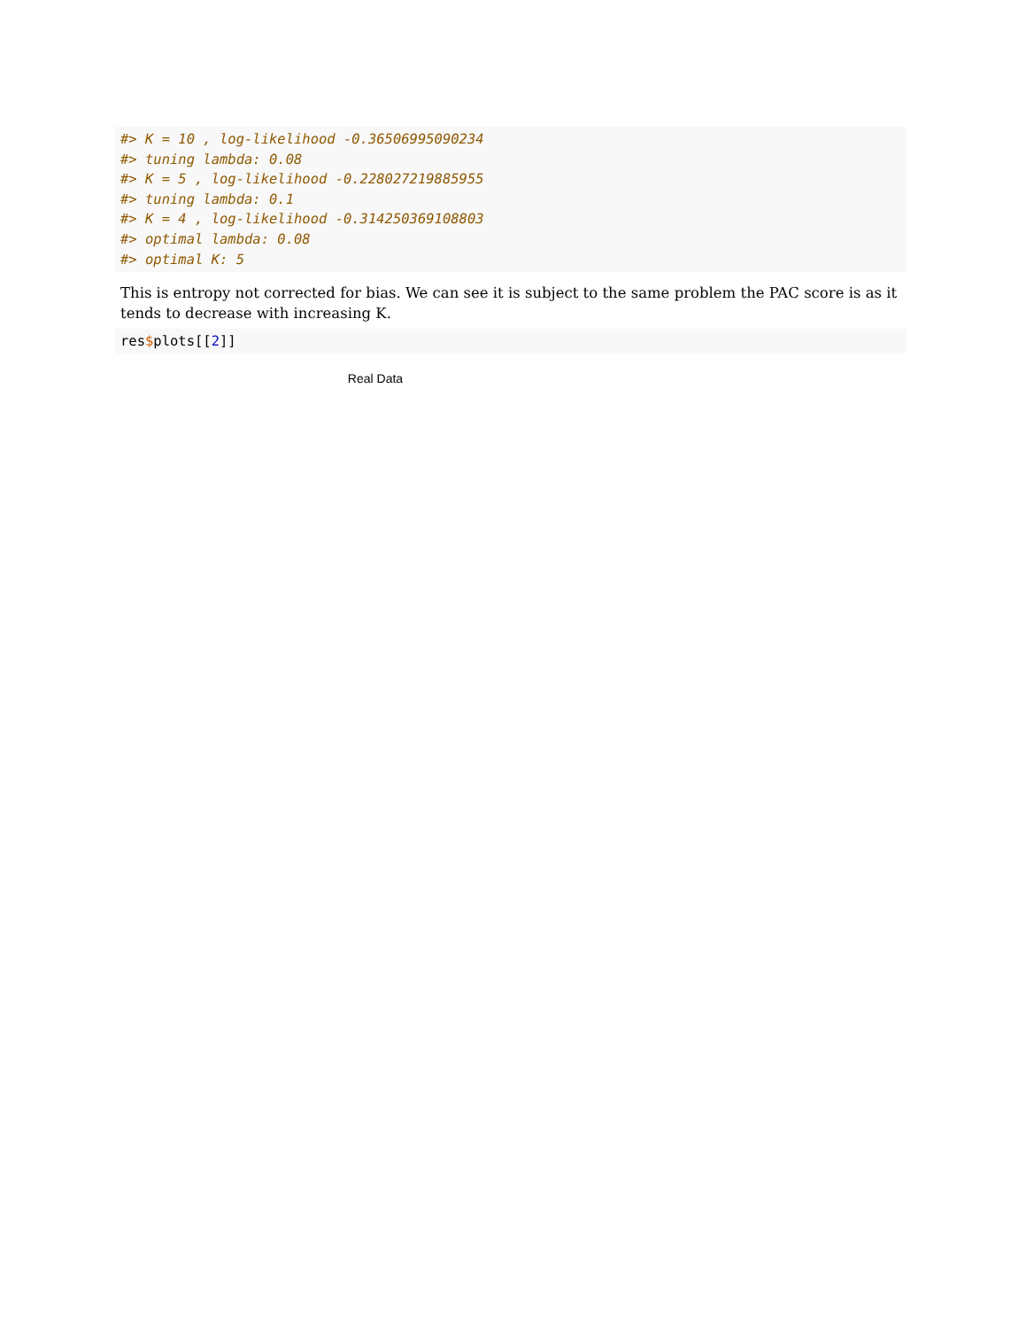#> K = 10 , log-likelihood -0.36506995090234
#> tuning lambda: 0.08
#> K = 5 , log-likelihood -0.228027219885955
#> tuning lambda: 0.1
#> K = 4 , log-likelihood -0.314250369108803
#> optimal lambda: 0.08
#> optimal K: 5
This is entropy not corrected for bias. We can see it is subject to the same problem the PAC score is as it tends to decrease with increasing K.
res$plots[[2]]
Real Data